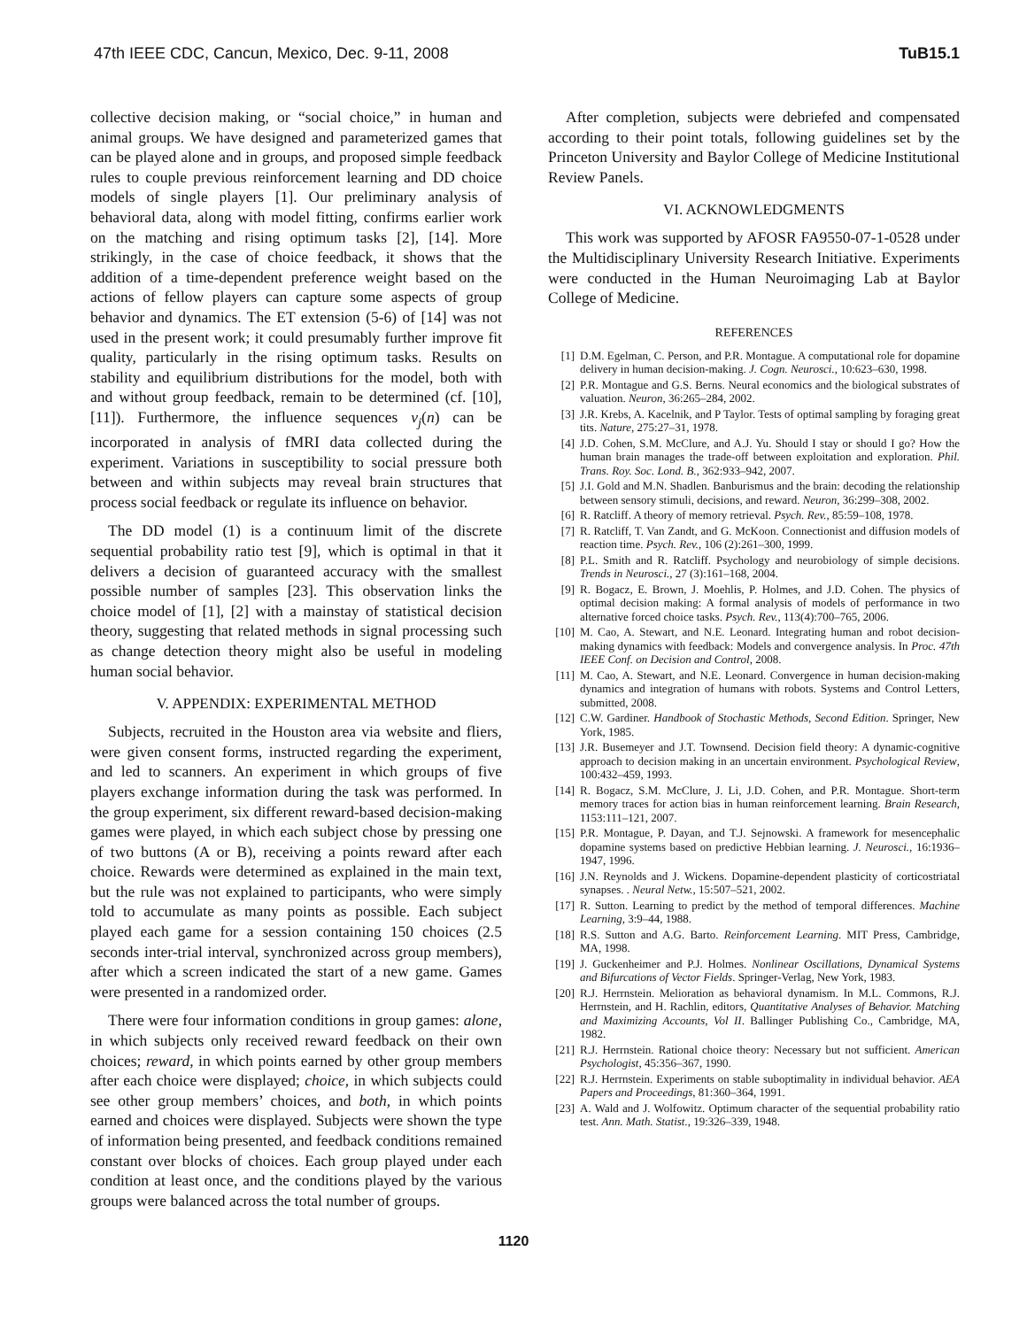47th IEEE CDC, Cancun, Mexico, Dec. 9-11, 2008 TuB15.1
collective decision making, or “social choice,” in human and animal groups. We have designed and parameterized games that can be played alone and in groups, and proposed simple feedback rules to couple previous reinforcement learning and DD choice models of single players [1]. Our preliminary analysis of behavioral data, along with model fitting, confirms earlier work on the matching and rising optimum tasks [2], [14]. More strikingly, in the case of choice feedback, it shows that the addition of a time-dependent preference weight based on the actions of fellow players can capture some aspects of group behavior and dynamics. The ET extension (5-6) of [14] was not used in the present work; it could presumably further improve fit quality, particularly in the rising optimum tasks. Results on stability and equilibrium distributions for the model, both with and without group feedback, remain to be determined (cf. [10], [11]). Furthermore, the influence sequences ν<sub>j</sub>(n) can be incorporated in analysis of fMRI data collected during the experiment. Variations in susceptibility to social pressure both between and within subjects may reveal brain structures that process social feedback or regulate its influence on behavior.
The DD model (1) is a continuum limit of the discrete sequential probability ratio test [9], which is optimal in that it delivers a decision of guaranteed accuracy with the smallest possible number of samples [23]. This observation links the choice model of [1], [2] with a mainstay of statistical decision theory, suggesting that related methods in signal processing such as change detection theory might also be useful in modeling human social behavior.
V. APPENDIX: EXPERIMENTAL METHOD
Subjects, recruited in the Houston area via website and fliers, were given consent forms, instructed regarding the experiment, and led to scanners. An experiment in which groups of five players exchange information during the task was performed. In the group experiment, six different reward-based decision-making games were played, in which each subject chose by pressing one of two buttons (A or B), receiving a points reward after each choice. Rewards were determined as explained in the main text, but the rule was not explained to participants, who were simply told to accumulate as many points as possible. Each subject played each game for a session containing 150 choices (2.5 seconds inter-trial interval, synchronized across group members), after which a screen indicated the start of a new game. Games were presented in a randomized order.
There were four information conditions in group games: alone, in which subjects only received reward feedback on their own choices; reward, in which points earned by other group members after each choice were displayed; choice, in which subjects could see other group members’ choices, and both, in which points earned and choices were displayed. Subjects were shown the type of information being presented, and feedback conditions remained constant over blocks of choices. Each group played under each condition at least once, and the conditions played by the various groups were balanced across the total number of groups.
After completion, subjects were debriefed and compensated according to their point totals, following guidelines set by the Princeton University and Baylor College of Medicine Institutional Review Panels.
VI. ACKNOWLEDGMENTS
This work was supported by AFOSR FA9550-07-1-0528 under the Multidisciplinary University Research Initiative. Experiments were conducted in the Human Neuroimaging Lab at Baylor College of Medicine.
REFERENCES
[1] D.M. Egelman, C. Person, and P.R. Montague. A computational role for dopamine delivery in human decision-making. J. Cogn. Neurosci., 10:623–630, 1998.
[2] P.R. Montague and G.S. Berns. Neural economics and the biological substrates of valuation. Neuron, 36:265–284, 2002.
[3] J.R. Krebs, A. Kacelnik, and P Taylor. Tests of optimal sampling by foraging great tits. Nature, 275:27–31, 1978.
[4] J.D. Cohen, S.M. McClure, and A.J. Yu. Should I stay or should I go? How the human brain manages the trade-off between exploitation and exploration. Phil. Trans. Roy. Soc. Lond. B., 362:933–942, 2007.
[5] J.I. Gold and M.N. Shadlen. Banburismus and the brain: decoding the relationship between sensory stimuli, decisions, and reward. Neuron, 36:299–308, 2002.
[6] R. Ratcliff. A theory of memory retrieval. Psych. Rev., 85:59–108, 1978.
[7] R. Ratcliff, T. Van Zandt, and G. McKoon. Connectionist and diffusion models of reaction time. Psych. Rev., 106 (2):261–300, 1999.
[8] P.L. Smith and R. Ratcliff. Psychology and neurobiology of simple decisions. Trends in Neurosci., 27 (3):161–168, 2004.
[9] R. Bogacz, E. Brown, J. Moehlis, P. Holmes, and J.D. Cohen. The physics of optimal decision making: A formal analysis of models of performance in two alternative forced choice tasks. Psych. Rev., 113(4):700–765, 2006.
[10] M. Cao, A. Stewart, and N.E. Leonard. Integrating human and robot decision-making dynamics with feedback: Models and convergence analysis. In Proc. 47th IEEE Conf. on Decision and Control, 2008.
[11] M. Cao, A. Stewart, and N.E. Leonard. Convergence in human decision-making dynamics and integration of humans with robots. Systems and Control Letters, submitted, 2008.
[12] C.W. Gardiner. Handbook of Stochastic Methods, Second Edition. Springer, New York, 1985.
[13] J.R. Busemeyer and J.T. Townsend. Decision field theory: A dynamic-cognitive approach to decision making in an uncertain environment. Psychological Review, 100:432–459, 1993.
[14] R. Bogacz, S.M. McClure, J. Li, J.D. Cohen, and P.R. Montague. Short-term memory traces for action bias in human reinforcement learning. Brain Research, 1153:111–121, 2007.
[15] P.R. Montague, P. Dayan, and T.J. Sejnowski. A framework for mesencephalic dopamine systems based on predictive Hebbian learning. J. Neurosci., 16:1936–1947, 1996.
[16] J.N. Reynolds and J. Wickens. Dopamine-dependent plasticity of corticostriatal synapses. . Neural Netw., 15:507–521, 2002.
[17] R. Sutton. Learning to predict by the method of temporal differences. Machine Learning, 3:9–44, 1988.
[18] R.S. Sutton and A.G. Barto. Reinforcement Learning. MIT Press, Cambridge, MA, 1998.
[19] J. Guckenheimer and P.J. Holmes. Nonlinear Oscillations, Dynamical Systems and Bifurcations of Vector Fields. Springer-Verlag, New York, 1983.
[20] R.J. Herrnstein. Melioration as behavioral dynamism. In M.L. Commons, R.J. Herrnstein, and H. Rachlin, editors, Quantitative Analyses of Behavior. Matching and Maximizing Accounts, Vol II. Ballinger Publishing Co., Cambridge, MA, 1982.
[21] R.J. Herrnstein. Rational choice theory: Necessary but not sufficient. American Psychologist, 45:356–367, 1990.
[22] R.J. Herrnstein. Experiments on stable suboptimality in individual behavior. AEA Papers and Proceedings, 81:360–364, 1991.
[23] A. Wald and J. Wolfowitz. Optimum character of the sequential probability ratio test. Ann. Math. Statist., 19:326–339, 1948.
1120